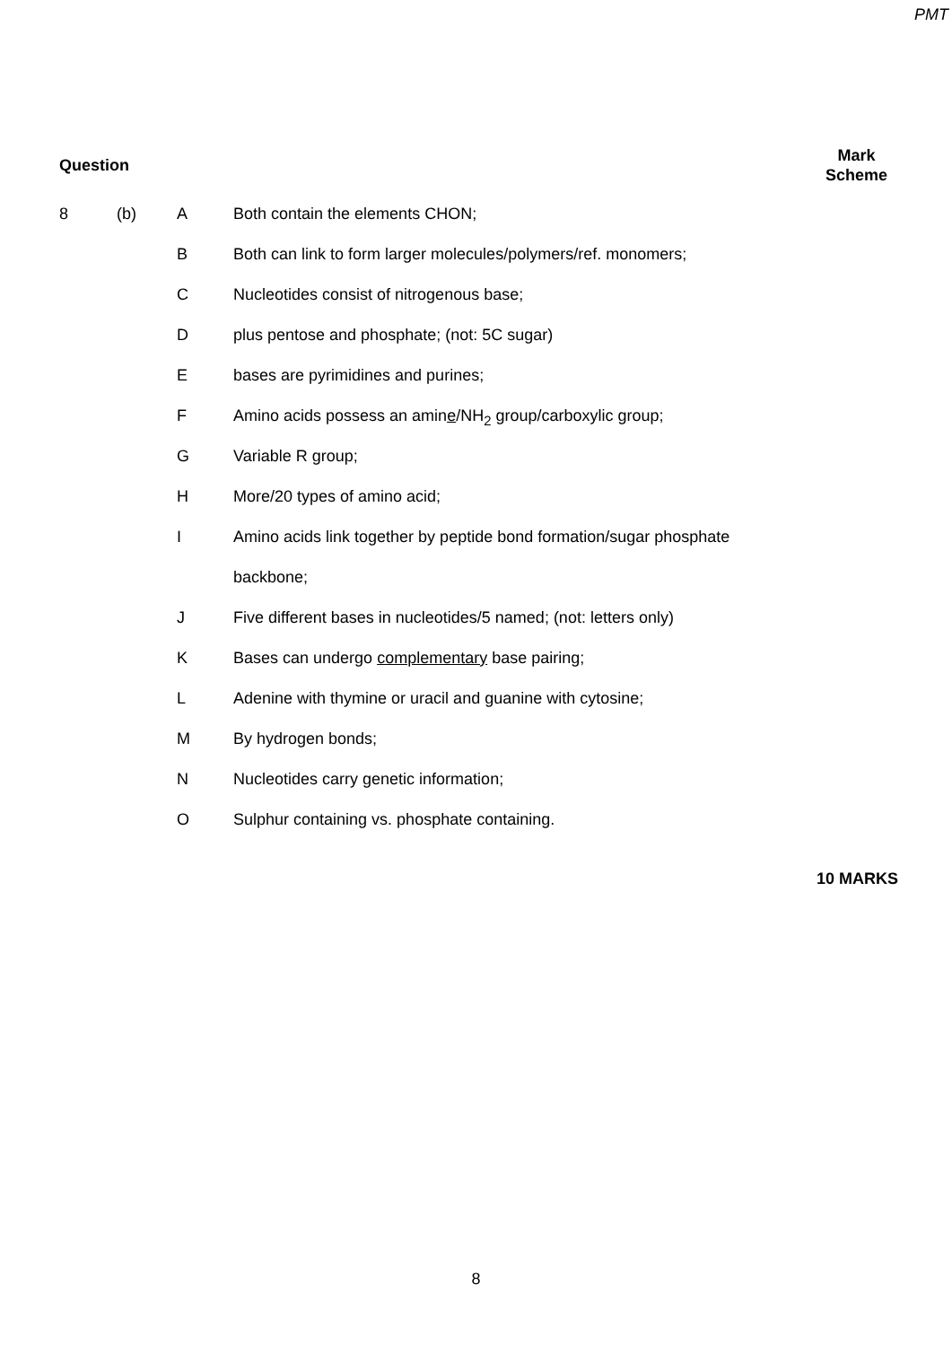PMT
Question
Mark
Scheme
8 (b) A Both contain the elements CHON;
B Both can link to form larger molecules/polymers/ref. monomers;
C Nucleotides consist of nitrogenous base;
D plus pentose and phosphate; (not: 5C sugar)
E bases are pyrimidines and purines;
F Amino acids possess an amine/NH<sub>2</sub> group/carboxylic group;
G Variable R group;
H More/20 types of amino acid;
I Amino acids link together by peptide bond formation/sugar phosphate
backbone;
J Five different bases in nucleotides/5 named; (not: letters only)
K Bases can undergo complementary base pairing;
L Adenine with thymine or uracil and guanine with cytosine;
M By hydrogen bonds;
N Nucleotides carry genetic information;
O Sulphur containing vs. phosphate containing.
10 MARKS
8